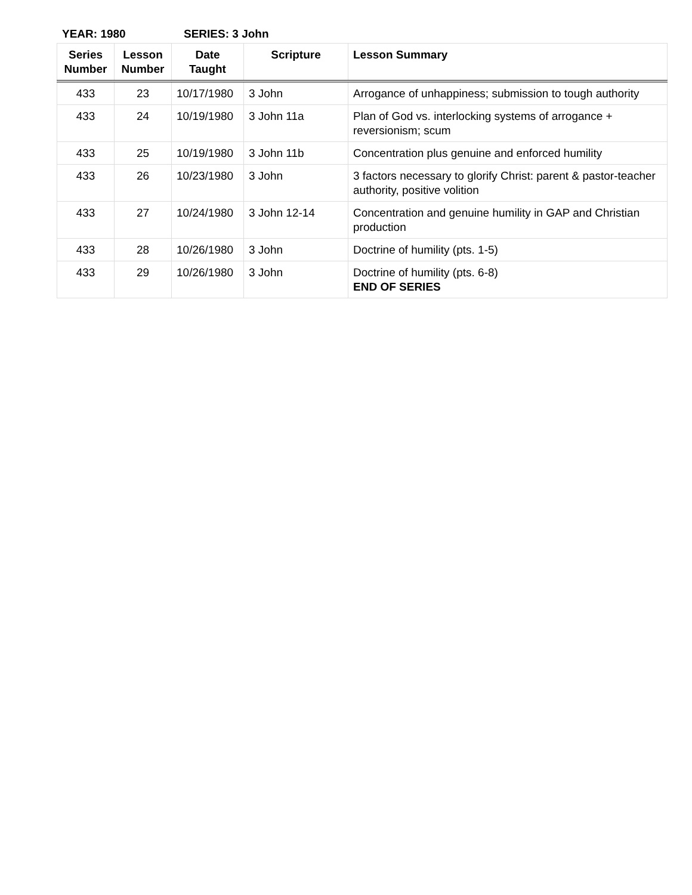YEAR: 1980 SERIES: 3 John
| Series Number | Lesson Number | Date Taught | Scripture | Lesson Summary |
| --- | --- | --- | --- | --- |
| 433 | 23 | 10/17/1980 | 3 John | Arrogance of unhappiness; submission to tough authority |
| 433 | 24 | 10/19/1980 | 3 John 11a | Plan of God vs. interlocking systems of arrogance + reversionism; scum |
| 433 | 25 | 10/19/1980 | 3 John 11b | Concentration plus genuine and enforced humility |
| 433 | 26 | 10/23/1980 | 3 John | 3 factors necessary to glorify Christ: parent & pastor-teacher authority, positive volition |
| 433 | 27 | 10/24/1980 | 3 John 12-14 | Concentration and genuine humility in GAP and Christian production |
| 433 | 28 | 10/26/1980 | 3 John | Doctrine of humility (pts. 1-5) |
| 433 | 29 | 10/26/1980 | 3 John | Doctrine of humility (pts. 6-8) END OF SERIES |